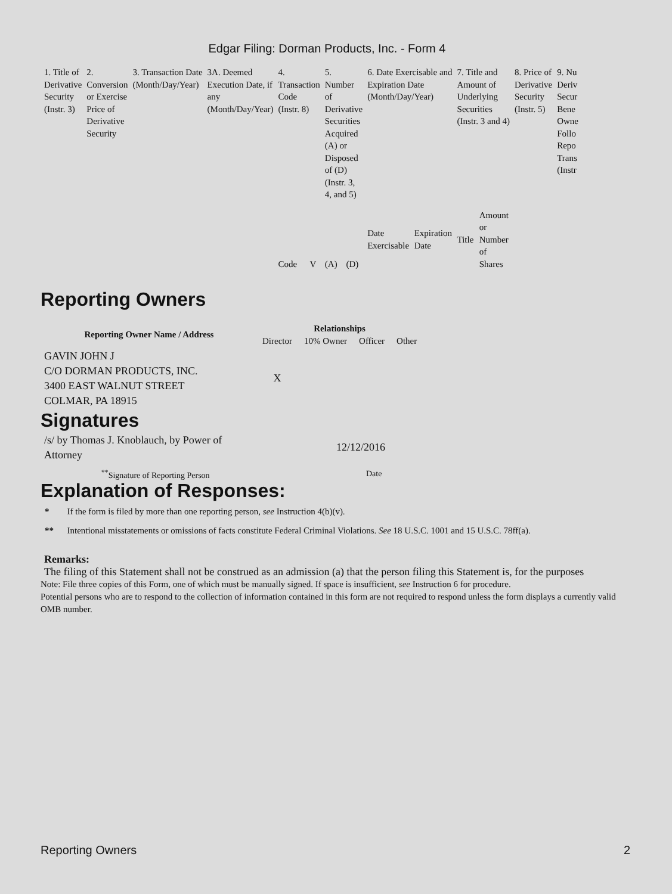Edgar Filing: Dorman Products, Inc. - Form 4
| 1. Title of Derivative Security (Instr. 3) | 2. Conversion or Exercise Price of Derivative Security | 3. Transaction Date (Month/Day/Year) | 3A. Deemed Execution Date, if any (Month/Day/Year) | 4. Transaction Code (Instr. 8) | | 5. Number of Derivative Securities Acquired (A) or Disposed of (D) (Instr. 3, 4, and 5) | | 6. Date Exercisable and Expiration Date (Month/Day/Year) | | 7. Title and Amount of Underlying Securities (Instr. 3 and 4) | | 8. Price of Derivative Security (Instr. 5) | 9. Nu Deriv Secur Bene Owne Follo Repo Trans (Instr |
| | | | | | | | | Date Exercisable | Expiration Date | Title | Amount or Number of Shares | | |
| | | | | Code | V | (A) | (D) | | | | | | |
Reporting Owners
| Reporting Owner Name / Address | Relationships | | | |
| --- | --- | --- | --- | --- |
| | Director | 10% Owner | Officer | Other |
| GAVIN JOHN J C/O DORMAN PRODUCTS, INC. 3400 EAST WALNUT STREET COLMAR, PA 18915 | X | | | |
Signatures
| /s/ by Thomas J. Knoblauch, by Power of Attorney | 12/12/2016 |
| <sup>**</sup> Signature of Reporting Person | Date |
Explanation of Responses:
* If the form is filed by more than one reporting person, see Instruction 4(b)(v).
** Intentional misstatements or omissions of facts constitute Federal Criminal Violations. See 18 U.S.C. 1001 and 15 U.S.C. 78ff(a).
Remarks:
The filing of this Statement shall not be construed as an admission (a) that the person filing this Statement is, for the purposes
Note: File three copies of this Form, one of which must be manually signed. If space is insufficient, see Instruction 6 for procedure.
Potential persons who are to respond to the collection of information contained in this form are not required to respond unless the form displays a currently valid OMB number.
Reporting Owners 2